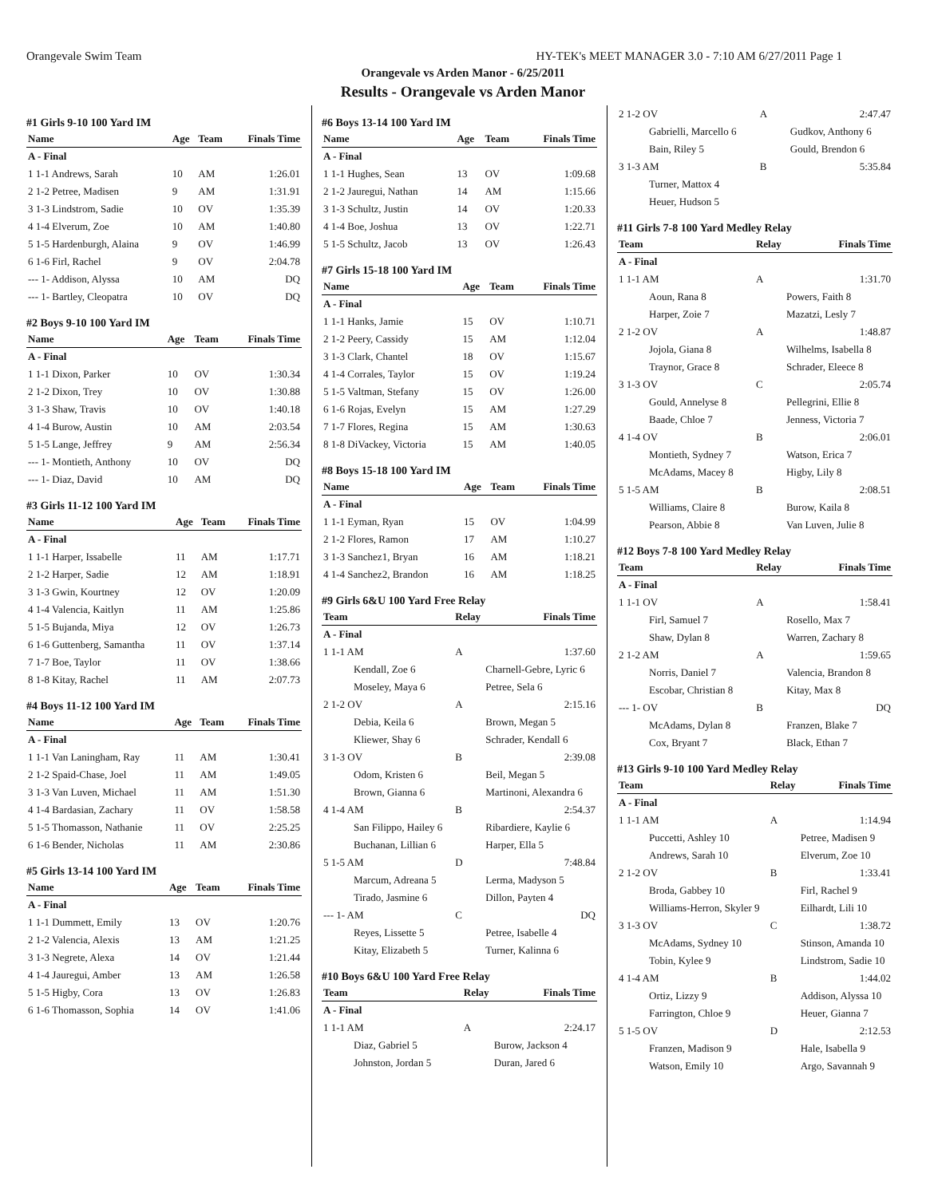Orangevale Swim Team HY-TEK's MEET MANAGER 3.0 - 7:10 AM 6/27/2011 Page 1
Orangevale vs Arden Manor - 6/25/2011
Results - Orangevale vs Arden Manor
#1 Girls 9-10 100 Yard IM
| Name | Age | Team | Finals Time |
| --- | --- | --- | --- |
| A - Final | | | |
| 1 1-1 Andrews, Sarah | 10 | AM | 1:26.01 |
| 2 1-2 Petree, Madisen | 9 | AM | 1:31.91 |
| 3 1-3 Lindstrom, Sadie | 10 | OV | 1:35.39 |
| 4 1-4 Elverum, Zoe | 10 | AM | 1:40.80 |
| 5 1-5 Hardenburgh, Alaina | 9 | OV | 1:46.99 |
| 6 1-6 Firl, Rachel | 9 | OV | 2:04.78 |
| --- 1- Addison, Alyssa | 10 | AM | DQ |
| --- 1- Bartley, Cleopatra | 10 | OV | DQ |
#2 Boys 9-10 100 Yard IM
| Name | Age | Team | Finals Time |
| --- | --- | --- | --- |
| A - Final | | | |
| 1 1-1 Dixon, Parker | 10 | OV | 1:30.34 |
| 2 1-2 Dixon, Trey | 10 | OV | 1:30.88 |
| 3 1-3 Shaw, Travis | 10 | OV | 1:40.18 |
| 4 1-4 Burow, Austin | 10 | AM | 2:03.54 |
| 5 1-5 Lange, Jeffrey | 9 | AM | 2:56.34 |
| --- 1- Montieth, Anthony | 10 | OV | DQ |
| --- 1- Diaz, David | 10 | AM | DQ |
#3 Girls 11-12 100 Yard IM
| Name | Age | Team | Finals Time |
| --- | --- | --- | --- |
| A - Final | | | |
| 1 1-1 Harper, Issabelle | 11 | AM | 1:17.71 |
| 2 1-2 Harper, Sadie | 12 | AM | 1:18.91 |
| 3 1-3 Gwin, Kourtney | 12 | OV | 1:20.09 |
| 4 1-4 Valencia, Kaitlyn | 11 | AM | 1:25.86 |
| 5 1-5 Bujanda, Miya | 12 | OV | 1:26.73 |
| 6 1-6 Guttenberg, Samantha | 11 | OV | 1:37.14 |
| 7 1-7 Boe, Taylor | 11 | OV | 1:38.66 |
| 8 1-8 Kitay, Rachel | 11 | AM | 2:07.73 |
#4 Boys 11-12 100 Yard IM
| Name | Age | Team | Finals Time |
| --- | --- | --- | --- |
| A - Final | | | |
| 1 1-1 Van Laningham, Ray | 11 | AM | 1:30.41 |
| 2 1-2 Spaid-Chase, Joel | 11 | AM | 1:49.05 |
| 3 1-3 Van Luven, Michael | 11 | AM | 1:51.30 |
| 4 1-4 Bardasian, Zachary | 11 | OV | 1:58.58 |
| 5 1-5 Thomasson, Nathanie | 11 | OV | 2:25.25 |
| 6 1-6 Bender, Nicholas | 11 | AM | 2:30.86 |
#5 Girls 13-14 100 Yard IM
| Name | Age | Team | Finals Time |
| --- | --- | --- | --- |
| A - Final | | | |
| 1 1-1 Dummett, Emily | 13 | OV | 1:20.76 |
| 2 1-2 Valencia, Alexis | 13 | AM | 1:21.25 |
| 3 1-3 Negrete, Alexa | 14 | OV | 1:21.44 |
| 4 1-4 Jauregui, Amber | 13 | AM | 1:26.58 |
| 5 1-5 Higby, Cora | 13 | OV | 1:26.83 |
| 6 1-6 Thomasson, Sophia | 14 | OV | 1:41.06 |
#6 Boys 13-14 100 Yard IM
| Name | Age | Team | Finals Time |
| --- | --- | --- | --- |
| A - Final | | | |
| 1 1-1 Hughes, Sean | 13 | OV | 1:09.68 |
| 2 1-2 Jauregui, Nathan | 14 | AM | 1:15.66 |
| 3 1-3 Schultz, Justin | 14 | OV | 1:20.33 |
| 4 1-4 Boe, Joshua | 13 | OV | 1:22.71 |
| 5 1-5 Schultz, Jacob | 13 | OV | 1:26.43 |
#7 Girls 15-18 100 Yard IM
| Name | Age | Team | Finals Time |
| --- | --- | --- | --- |
| A - Final | | | |
| 1 1-1 Hanks, Jamie | 15 | OV | 1:10.71 |
| 2 1-2 Peery, Cassidy | 15 | AM | 1:12.04 |
| 3 1-3 Clark, Chantel | 18 | OV | 1:15.67 |
| 4 1-4 Corrales, Taylor | 15 | OV | 1:19.24 |
| 5 1-5 Valtman, Stefany | 15 | OV | 1:26.00 |
| 6 1-6 Rojas, Evelyn | 15 | AM | 1:27.29 |
| 7 1-7 Flores, Regina | 15 | AM | 1:30.63 |
| 8 1-8 DiVackey, Victoria | 15 | AM | 1:40.05 |
#8 Boys 15-18 100 Yard IM
| Name | Age | Team | Finals Time |
| --- | --- | --- | --- |
| A - Final | | | |
| 1 1-1 Eyman, Ryan | 15 | OV | 1:04.99 |
| 2 1-2 Flores, Ramon | 17 | AM | 1:10.27 |
| 3 1-3 Sanchez1, Bryan | 16 | AM | 1:18.21 |
| 4 1-4 Sanchez2, Brandon | 16 | AM | 1:18.25 |
#9 Girls 6&U 100 Yard Free Relay
| Team | Relay | Finals Time |
| --- | --- | --- |
| A - Final | | |
| 1 1-1 AM | A | 1:37.60 |
| Kendall, Zoe 6 | Charnell-Gebre, Lyric 6 | |
| Moseley, Maya 6 | Petree, Sela 6 | |
| 2 1-2 OV | A | 2:15.16 |
| Debia, Keila 6 | Brown, Megan 5 | |
| Kliewer, Shay 6 | Schrader, Kendall 6 | |
| 3 1-3 OV | B | 2:39.08 |
| Odom, Kristen 6 | Beil, Megan 5 | |
| Brown, Gianna 6 | Martinoni, Alexandra 6 | |
| 4 1-4 AM | B | 2:54.37 |
| San Filippo, Hailey 6 | Ribardiere, Kaylie 6 | |
| Buchanan, Lillian 6 | Harper, Ella 5 | |
| 5 1-5 AM | D | 7:48.84 |
| Marcum, Adreana 5 | Lerma, Madyson 5 | |
| Tirado, Jasmine 6 | Dillon, Payten 4 | |
| --- 1- AM | C | DQ |
| Reyes, Lissette 5 | Petree, Isabelle 4 | |
| Kitay, Elizabeth 5 | Turner, Kalinna 6 | |
#10 Boys 6&U 100 Yard Free Relay
| Team | Relay | Finals Time |
| --- | --- | --- |
| A - Final | | |
| 1 1-1 AM | A | 2:24.17 |
| Diaz, Gabriel 5 | Burow, Jackson 4 | |
| Johnston, Jordan 5 | Duran, Jared 6 | |
| 2 1-2 OV | A | 2:47.47 |
| Gabrielli, Marcello 6 | Gudkov, Anthony 6 | |
| Bain, Riley 5 | Gould, Brendon 6 | |
| 3 1-3 AM | B | 5:35.84 |
| Turner, Mattox 4 | | |
| Heuer, Hudson 5 | | |
#11 Girls 7-8 100 Yard Medley Relay
| Team | Relay | Finals Time |
| --- | --- | --- |
| A - Final | | |
| 1 1-1 AM | A | 1:31.70 |
| Aoun, Rana 8 | Powers, Faith 8 | |
| Harper, Zoie 7 | Mazatzi, Lesly 7 | |
| 2 1-2 OV | A | 1:48.87 |
| Jojola, Giana 8 | Wilhelms, Isabella 8 | |
| Traynor, Grace 8 | Schrader, Eleece 8 | |
| 3 1-3 OV | C | 2:05.74 |
| Gould, Annelyse 8 | Pellegrini, Ellie 8 | |
| Baade, Chloe 7 | Jenness, Victoria 7 | |
| 4 1-4 OV | B | 2:06.01 |
| Montieth, Sydney 7 | Watson, Erica 7 | |
| McAdams, Macey 8 | Higby, Lily 8 | |
| 5 1-5 AM | B | 2:08.51 |
| Williams, Claire 8 | Burow, Kaila 8 | |
| Pearson, Abbie 8 | Van Luven, Julie 8 | |
#12 Boys 7-8 100 Yard Medley Relay
| Team | Relay | Finals Time |
| --- | --- | --- |
| A - Final | | |
| 1 1-1 OV | A | 1:58.41 |
| Firl, Samuel 7 | Rosello, Max 7 | |
| Shaw, Dylan 8 | Warren, Zachary 8 | |
| 2 1-2 AM | A | 1:59.65 |
| Norris, Daniel 7 | Valencia, Brandon 8 | |
| Escobar, Christian 8 | Kitay, Max 8 | |
| --- 1- OV | B | DQ |
| McAdams, Dylan 8 | Franzen, Blake 7 | |
| Cox, Bryant 7 | Black, Ethan 7 | |
#13 Girls 9-10 100 Yard Medley Relay
| Team | Relay | Finals Time |
| --- | --- | --- |
| A - Final | | |
| 1 1-1 AM | A | 1:14.94 |
| Puccetti, Ashley 10 | Petree, Madisen 9 | |
| Andrews, Sarah 10 | Elverum, Zoe 10 | |
| 2 1-2 OV | B | 1:33.41 |
| Broda, Gabbey 10 | Firl, Rachel 9 | |
| Williams-Herron, Skyler 9 | Eilhardt, Lili 10 | |
| 3 1-3 OV | C | 1:38.72 |
| McAdams, Sydney 10 | Stinson, Amanda 10 | |
| Tobin, Kylee 9 | Lindstrom, Sadie 10 | |
| 4 1-4 AM | B | 1:44.02 |
| Ortiz, Lizzy 9 | Addison, Alyssa 10 | |
| Farrington, Chloe 9 | Heuer, Gianna 7 | |
| 5 1-5 OV | D | 2:12.53 |
| Franzen, Madison 9 | Hale, Isabella 9 | |
| Watson, Emily 10 | Argo, Savannah 9 | |